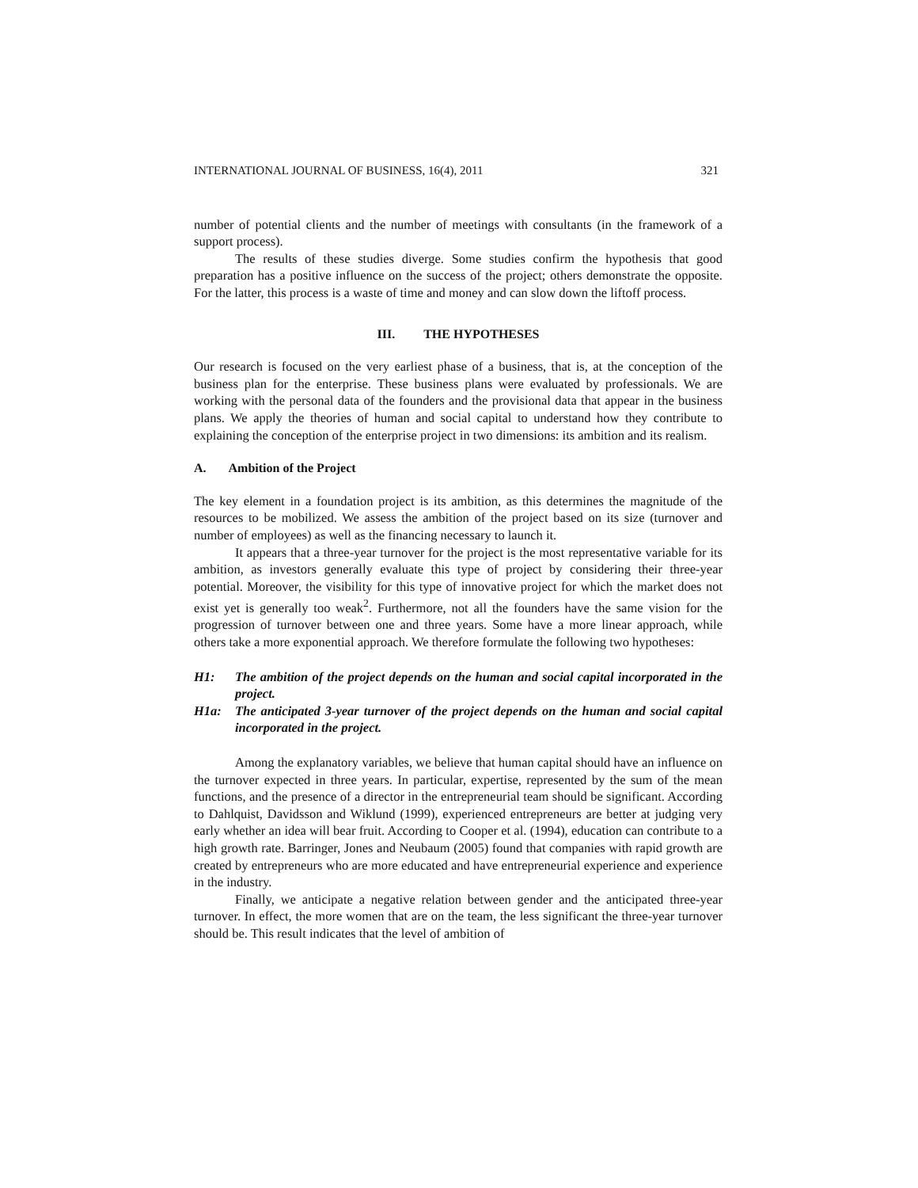INTERNATIONAL JOURNAL OF BUSINESS, 16(4), 2011 321
number of potential clients and the number of meetings with consultants (in the framework of a support process).
The results of these studies diverge. Some studies confirm the hypothesis that good preparation has a positive influence on the success of the project; others demonstrate the opposite. For the latter, this process is a waste of time and money and can slow down the liftoff process.
III. THE HYPOTHESES
Our research is focused on the very earliest phase of a business, that is, at the conception of the business plan for the enterprise. These business plans were evaluated by professionals. We are working with the personal data of the founders and the provisional data that appear in the business plans. We apply the theories of human and social capital to understand how they contribute to explaining the conception of the enterprise project in two dimensions: its ambition and its realism.
A. Ambition of the Project
The key element in a foundation project is its ambition, as this determines the magnitude of the resources to be mobilized. We assess the ambition of the project based on its size (turnover and number of employees) as well as the financing necessary to launch it.
It appears that a three-year turnover for the project is the most representative variable for its ambition, as investors generally evaluate this type of project by considering their three-year potential. Moreover, the visibility for this type of innovative project for which the market does not exist yet is generally too weak<sup>2</sup>. Furthermore, not all the founders have the same vision for the progression of turnover between one and three years. Some have a more linear approach, while others take a more exponential approach. We therefore formulate the following two hypotheses:
H1: The ambition of the project depends on the human and social capital incorporated in the project.
H1a: The anticipated 3-year turnover of the project depends on the human and social capital incorporated in the project.
Among the explanatory variables, we believe that human capital should have an influence on the turnover expected in three years. In particular, expertise, represented by the sum of the mean functions, and the presence of a director in the entrepreneurial team should be significant. According to Dahlquist, Davidsson and Wiklund (1999), experienced entrepreneurs are better at judging very early whether an idea will bear fruit. According to Cooper et al. (1994), education can contribute to a high growth rate. Barringer, Jones and Neubaum (2005) found that companies with rapid growth are created by entrepreneurs who are more educated and have entrepreneurial experience and experience in the industry.
Finally, we anticipate a negative relation between gender and the anticipated three-year turnover. In effect, the more women that are on the team, the less significant the three-year turnover should be. This result indicates that the level of ambition of